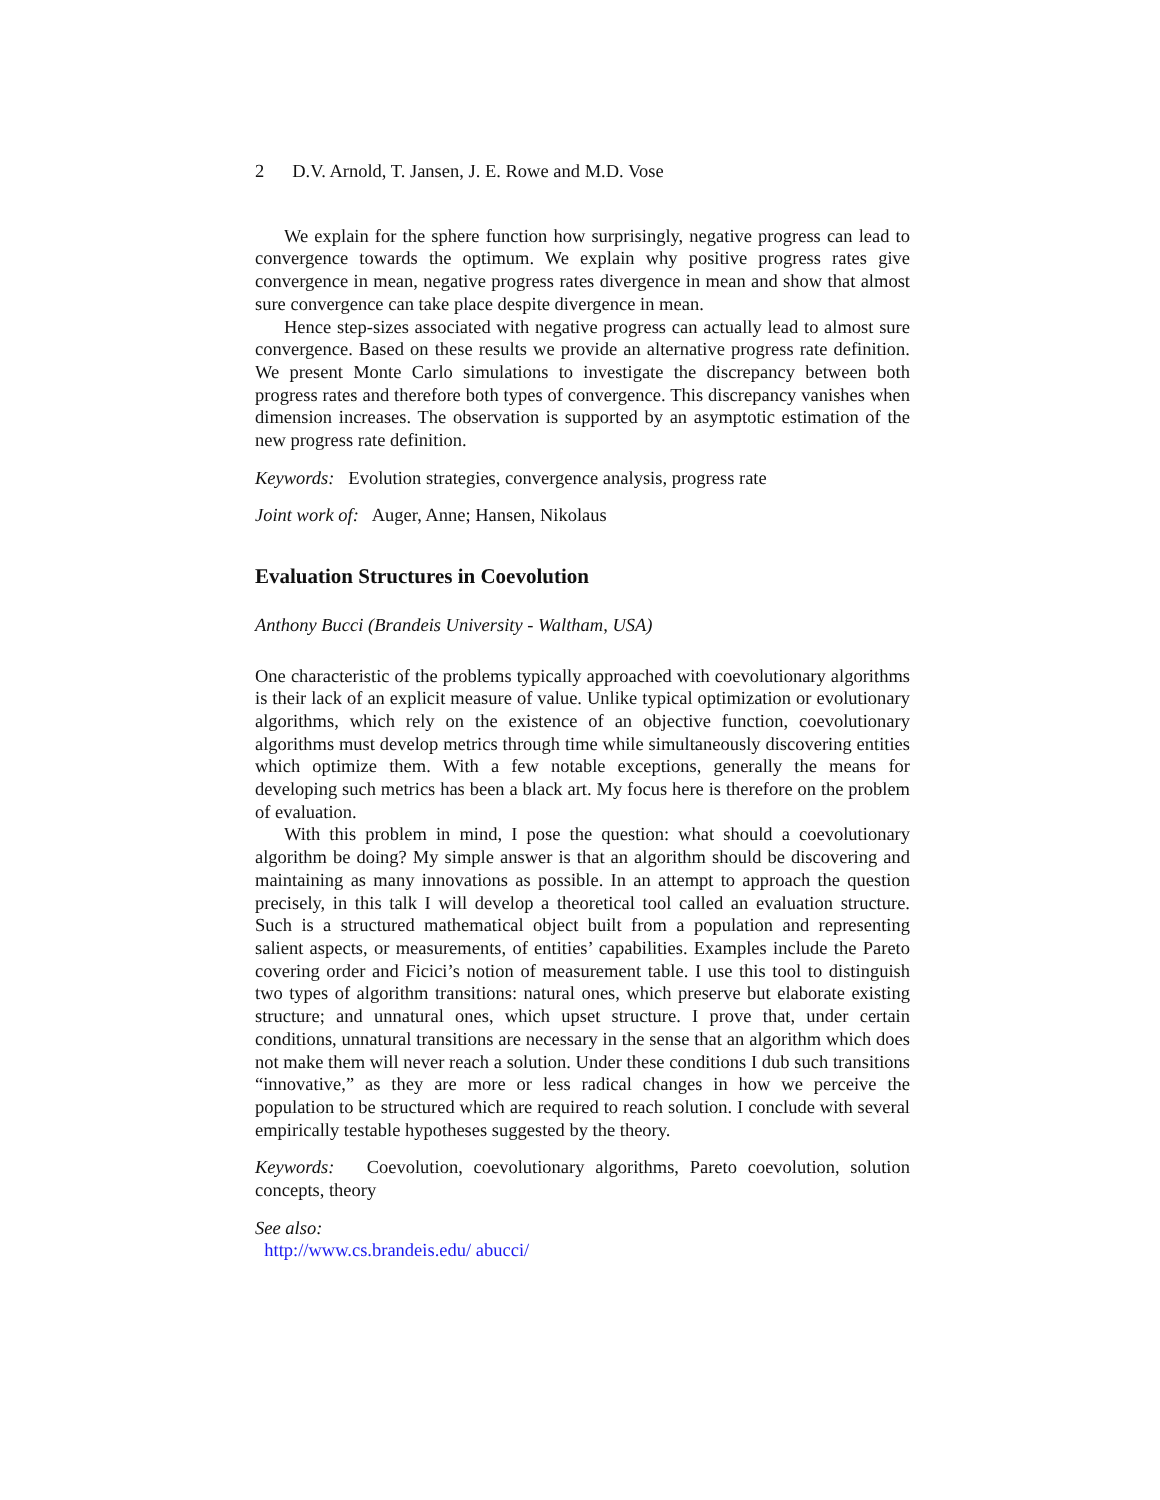2 D.V. Arnold, T. Jansen, J. E. Rowe and M.D. Vose
We explain for the sphere function how surprisingly, negative progress can lead to convergence towards the optimum. We explain why positive progress rates give convergence in mean, negative progress rates divergence in mean and show that almost sure convergence can take place despite divergence in mean.
Hence step-sizes associated with negative progress can actually lead to almost sure convergence. Based on these results we provide an alternative progress rate definition. We present Monte Carlo simulations to investigate the discrepancy between both progress rates and therefore both types of convergence. This discrepancy vanishes when dimension increases. The observation is supported by an asymptotic estimation of the new progress rate definition.
Keywords: Evolution strategies, convergence analysis, progress rate
Joint work of: Auger, Anne; Hansen, Nikolaus
Evaluation Structures in Coevolution
Anthony Bucci (Brandeis University - Waltham, USA)
One characteristic of the problems typically approached with coevolutionary algorithms is their lack of an explicit measure of value. Unlike typical optimization or evolutionary algorithms, which rely on the existence of an objective function, coevolutionary algorithms must develop metrics through time while simultaneously discovering entities which optimize them. With a few notable exceptions, generally the means for developing such metrics has been a black art. My focus here is therefore on the problem of evaluation.
With this problem in mind, I pose the question: what should a coevolutionary algorithm be doing? My simple answer is that an algorithm should be discovering and maintaining as many innovations as possible. In an attempt to approach the question precisely, in this talk I will develop a theoretical tool called an evaluation structure. Such is a structured mathematical object built from a population and representing salient aspects, or measurements, of entities’ capabilities. Examples include the Pareto covering order and Ficici’s notion of measurement table. I use this tool to distinguish two types of algorithm transitions: natural ones, which preserve but elaborate existing structure; and unnatural ones, which upset structure. I prove that, under certain conditions, unnatural transitions are necessary in the sense that an algorithm which does not make them will never reach a solution. Under these conditions I dub such transitions “innovative,” as they are more or less radical changes in how we perceive the population to be structured which are required to reach solution. I conclude with several empirically testable hypotheses suggested by the theory.
Keywords: Coevolution, coevolutionary algorithms, Pareto coevolution, solution concepts, theory
See also:
http://www.cs.brandeis.edu/ abucci/